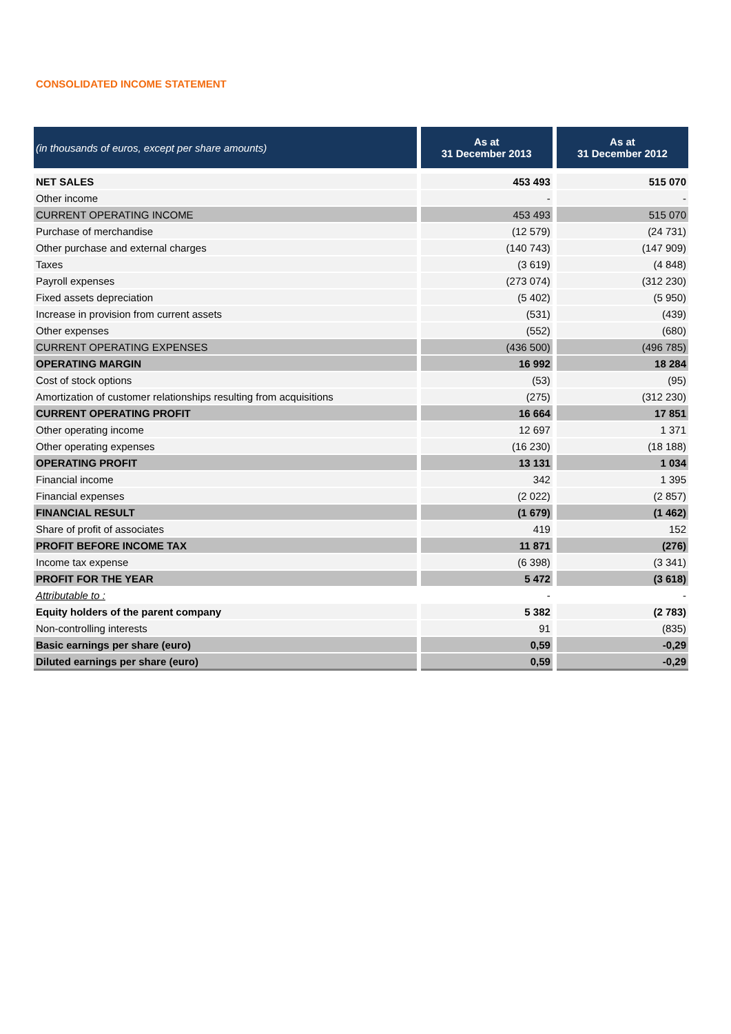CONSOLIDATED INCOME STATEMENT
| (in thousands of euros, except per share amounts) | As at 31 December 2013 | As at 31 December 2012 |
| --- | --- | --- |
| NET SALES | 453 493 | 515 070 |
| Other income | - | - |
| CURRENT OPERATING INCOME | 453 493 | 515 070 |
| Purchase of merchandise | (12 579) | (24 731) |
| Other purchase and external charges | (140 743) | (147 909) |
| Taxes | (3 619) | (4 848) |
| Payroll expenses | (273 074) | (312 230) |
| Fixed assets depreciation | (5 402) | (5 950) |
| Increase in provision from current assets | (531) | (439) |
| Other expenses | (552) | (680) |
| CURRENT OPERATING EXPENSES | (436 500) | (496 785) |
| OPERATING MARGIN | 16 992 | 18 284 |
| Cost of stock options | (53) | (95) |
| Amortization of customer relationships resulting from acquisitions | (275) | (312 230) |
| CURRENT OPERATING PROFIT | 16 664 | 17 851 |
| Other operating income | 12 697 | 1 371 |
| Other operating expenses | (16 230) | (18 188) |
| OPERATING PROFIT | 13 131 | 1 034 |
| Financial income | 342 | 1 395 |
| Financial expenses | (2 022) | (2 857) |
| FINANCIAL RESULT | (1 679) | (1 462) |
| Share of profit of associates | 419 | 152 |
| PROFIT BEFORE INCOME TAX | 11 871 | (276) |
| Income tax expense | (6 398) | (3 341) |
| PROFIT FOR THE YEAR | 5 472 | (3 618) |
| Attributable to : | - | - |
| Equity holders of the parent company | 5 382 | (2 783) |
| Non-controlling interests | 91 | (835) |
| Basic earnings per share (euro) | 0,59 | -0,29 |
| Diluted earnings per share (euro) | 0,59 | -0,29 |